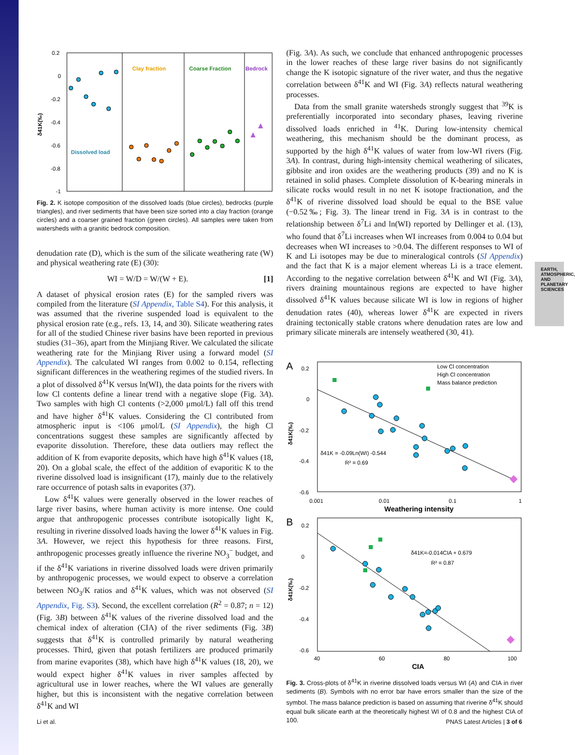EARTH, ATMOSPHERIC, AND PLANETARY SCIENCES
0.2
0
-0.2
-0.4
-0.6
-0.8
-1
δ41K(‰)
Clay fraction
Coarse Fraction
Bedrock
Dissolved load
Fig. 2. K isotope composition of the dissolved loads (blue circles), bedrocks (purple triangles), and river sediments that have been size sorted into a clay fraction (orange circles) and a coarser grained fraction (green circles). All samples were taken from watersheds with a granitic bedrock composition.
denudation rate (D), which is the sum of the silicate weathering rate (W) and physical weathering rate (E) (30):
WI = W/D = W/(W + E). [1]
A dataset of physical erosion rates (E) for the sampled rivers was compiled from the literature (SI Appendix, Table S4). For this analysis, it was assumed that the riverine suspended load is equivalent to the physical erosion rate (e.g., refs. 13, 14, and 30). Silicate weathering rates for all of the studied Chinese river basins have been reported in previous studies (31–36), apart from the Minjiang River. We calculated the silicate weathering rate for the Minjiang River using a forward model (SI Appendix). The calculated WI ranges from 0.002 to 0.154, reflecting significant differences in the weathering regimes of the studied rivers. In a plot of dissolved δ<sup>41</sup>K versus ln(WI), the data points for the rivers with low Cl contents define a linear trend with a negative slope (Fig. 3A). Two samples with high Cl contents (>2,000 μmol/L) fall off this trend and have higher δ<sup>41</sup>K values. Considering the Cl contributed from atmospheric input is <106 μmol/L (SI Appendix), the high Cl concentrations suggest these samples are significantly affected by evaporite dissolution. Therefore, these data outliers may reflect the addition of K from evaporite deposits, which have high δ<sup>41</sup>K values (18, 20). On a global scale, the effect of the addition of evaporitic K to the riverine dissolved load is insignificant (17), mainly due to the relatively rare occurrence of potash salts in evaporites (37).
Low δ<sup>41</sup>K values were generally observed in the lower reaches of large river basins, where human activity is more intense. One could argue that anthropogenic processes contribute isotopically light K, resulting in riverine dissolved loads having the lower δ<sup>41</sup>K values in Fig. 3A. However, we reject this hypothesis for three reasons. First, anthropogenic processes greatly influence the riverine NO<sub>3</sub><sup>−</sup> budget, and if the δ<sup>41</sup>K variations in riverine dissolved loads were driven primarily by anthropogenic processes, we would expect to observe a correlation between NO<sub>3</sub>/K ratios and δ<sup>41</sup>K values, which was not observed (SI Appendix, Fig. S3). Second, the excellent correlation (R<sup>2</sup> = 0.87; n = 12) (Fig. 3B) between δ<sup>41</sup>K values of the riverine dissolved load and the chemical index of alteration (CIA) of the river sediments (Fig. 3B) suggests that δ<sup>41</sup>K is controlled primarily by natural weathering processes. Third, given that potash fertilizers are produced primarily from marine evaporites (38), which have high δ<sup>41</sup>K values (18, 20), we would expect higher δ<sup>41</sup>K values in river samples affected by agricultural use in lower reaches, where the WI values are generally higher, but this is inconsistent with the negative correlation between δ<sup>41</sup>K and WI
(Fig. 3A). As such, we conclude that enhanced anthropogenic processes in the lower reaches of these large river basins do not significantly change the K isotopic signature of the river water, and thus the negative correlation between δ<sup>41</sup>K and WI (Fig. 3A) reflects natural weathering processes.
Data from the small granite watersheds strongly suggest that <sup>39</sup>K is preferentially incorporated into secondary phases, leaving riverine dissolved loads enriched in <sup>41</sup>K. During low-intensity chemical weathering, this mechanism should be the dominant process, as supported by the high δ<sup>41</sup>K values of water from low-WI rivers (Fig. 3A). In contrast, during high-intensity chemical weathering of silicates, gibbsite and iron oxides are the weathering products (39) and no K is retained in solid phases. Complete dissolution of K-bearing minerals in silicate rocks would result in no net K isotope fractionation, and the δ<sup>41</sup>K of riverine dissolved load should be equal to the BSE value (−0.52‰; Fig. 3). The linear trend in Fig. 3A is in contrast to the relationship between δ<sup>7</sup>Li and ln(WI) reported by Dellinger et al. (13), who found that δ<sup>7</sup>Li increases when WI increases from 0.004 to 0.04 but decreases when WI increases to >0.04. The different responses to WI of K and Li isotopes may be due to mineralogical controls (SI Appendix) and the fact that K is a major element whereas Li is a trace element. According to the negative correlation between δ<sup>41</sup>K and WI (Fig. 3A), rivers draining mountainous regions are expected to have higher dissolved δ<sup>41</sup>K values because silicate WI is low in regions of higher denudation rates (40), whereas lower δ<sup>41</sup>K are expected in rivers draining tectonically stable cratons where denudation rates are low and primary silicate minerals are intensely weathered (30, 41).
A
0.2
0
-0.2
-0.4
-0.6
0.001
0.01
0.1
1
Weathering intensity
δ41K(‰)
Low Cl concentration
High Cl concentration
Mass balance prediction
δ41K = -0.09Ln(WI) -0.544
R² = 0.69
B
0.2
0
-0.2
-0.4
-0.6
40
60
80
100
CIA
δ41K(‰)
δ41K=-0.014CIA + 0.679
R² = 0.87
Fig. 3. Cross-plots of δ<sup>41</sup>K in riverine dissolved loads versus WI (A) and CIA in river sediments (B). Symbols with no error bar have errors smaller than the size of the symbol. The mass balance prediction is based on assuming that riverine δ<sup>41</sup>K should equal bulk silicate earth at the theoretically highest WI of 0.8 and the highest CIA of 100.
Li et al. PNAS Latest Articles | 3 of 6